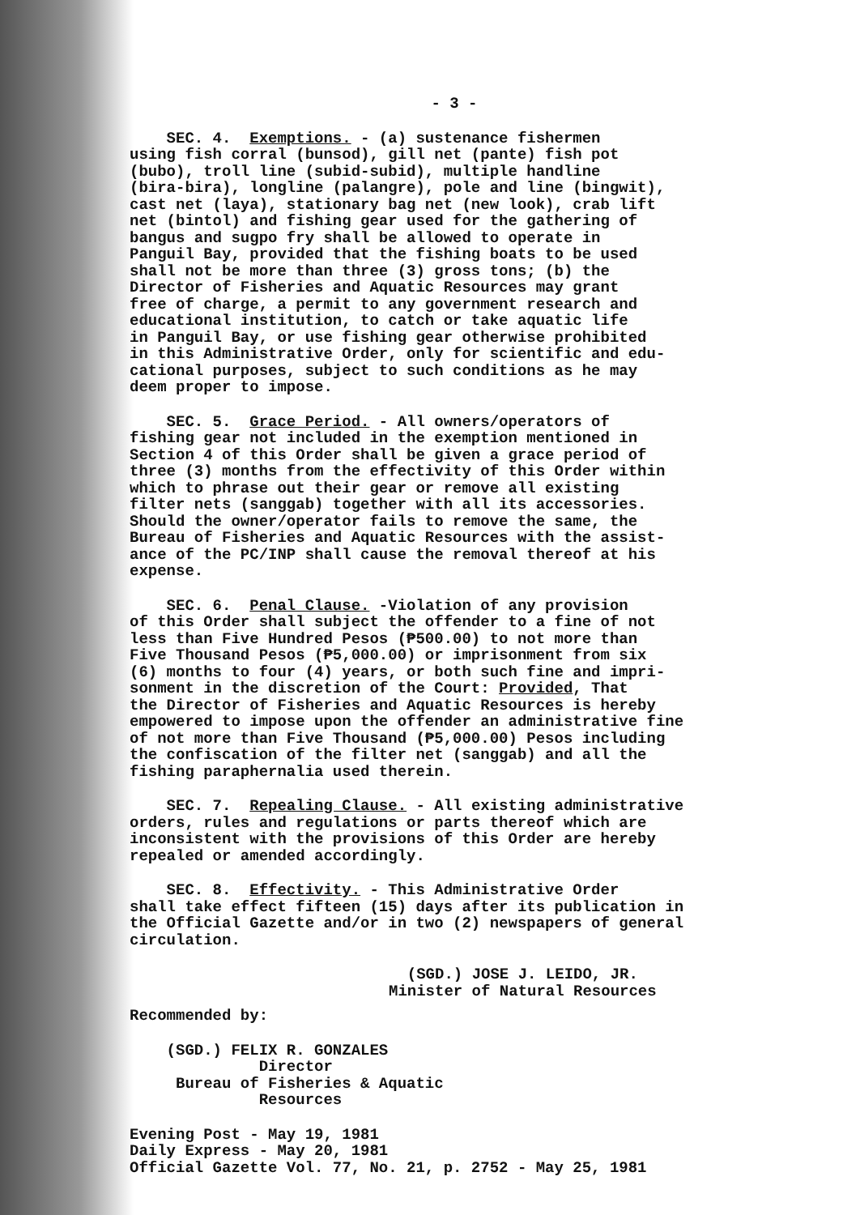- 3 -
SEC. 4. Exemptions. - (a) sustenance fishermen using fish corral (bunsod), gill net (pante) fish pot (bubo), troll line (subid-subid), multiple handline (bira-bira), longline (palangre), pole and line (bingwit), cast net (laya), stationary bag net (new look), crab lift net (bintol) and fishing gear used for the gathering of bangus and sugpo fry shall be allowed to operate in Panguil Bay, provided that the fishing boats to be used shall not be more than three (3) gross tons; (b) the Director of Fisheries and Aquatic Resources may grant free of charge, a permit to any government research and educational institution, to catch or take aquatic life in Panguil Bay, or use fishing gear otherwise prohibited in this Administrative Order, only for scientific and edu- cational purposes, subject to such conditions as he may deem proper to impose.
SEC. 5. Grace Period. - All owners/operators of fishing gear not included in the exemption mentioned in Section 4 of this Order shall be given a grace period of three (3) months from the effectivity of this Order within which to phrase out their gear or remove all existing filter nets (sanggab) together with all its accessories. Should the owner/operator fails to remove the same, the Bureau of Fisheries and Aquatic Resources with the assist- ance of the PC/INP shall cause the removal thereof at his expense.
SEC. 6. Penal Clause. -Violation of any provision of this Order shall subject the offender to a fine of not less than Five Hundred Pesos (₱500.00) to not more than Five Thousand Pesos (₱5,000.00) or imprisonment from six (6) months to four (4) years, or both such fine and impri- sonment in the discretion of the Court: Provided, That the Director of Fisheries and Aquatic Resources is hereby empowered to impose upon the offender an administrative fine of not more than Five Thousand (₱5,000.00) Pesos including the confiscation of the filter net (sanggab) and all the fishing paraphernalia used therein.
SEC. 7. Repealing Clause. - All existing administrative orders, rules and regulations or parts thereof which are inconsistent with the provisions of this Order are hereby repealed or amended accordingly.
SEC. 8. Effectivity. - This Administrative Order shall take effect fifteen (15) days after its publication in the Official Gazette and/or in two (2) newspapers of general circulation.
(SGD.) JOSE J. LEIDO, JR. Minister of Natural Resources
Recommended by:
(SGD.) FELIX R. GONZALES Director Bureau of Fisheries & Aquatic Resources
Evening Post - May 19, 1981 Daily Express - May 20, 1981 Official Gazette Vol. 77, No. 21, p. 2752 - May 25, 1981